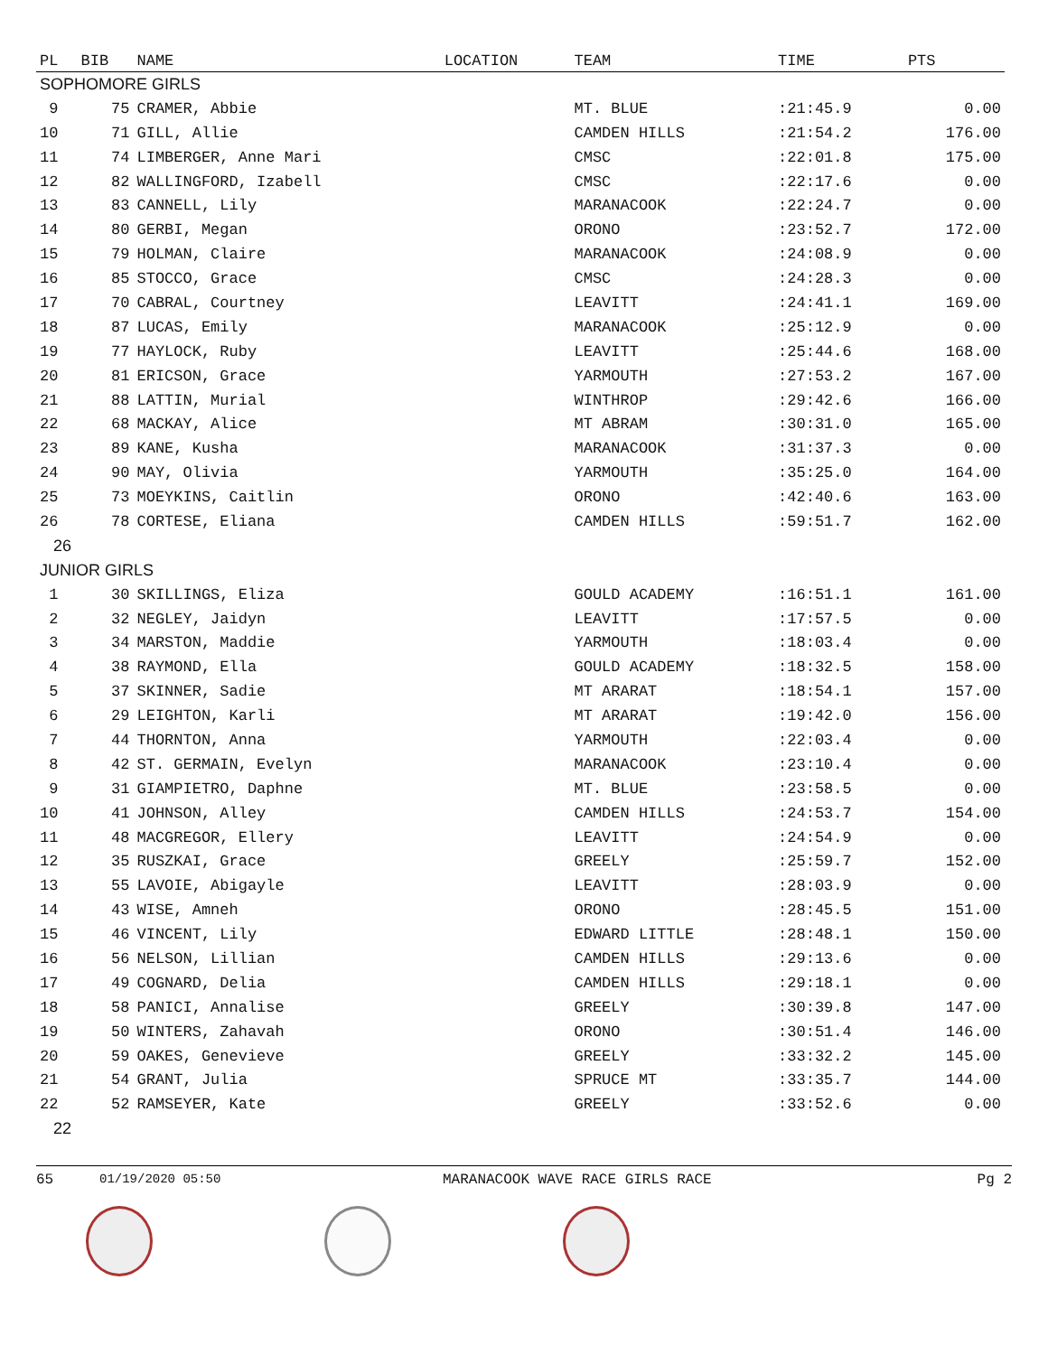| PL | BIB | NAME | LOCATION | TEAM | TIME | PTS |
| --- | --- | --- | --- | --- | --- | --- |
| SOPHOMORE GIRLS | | | | | | |
| 9 | 75 | CRAMER, Abbie | | MT. BLUE | :21:45.9 | 0.00 |
| 10 | 71 | GILL, Allie | | CAMDEN HILLS | :21:54.2 | 176.00 |
| 11 | 74 | LIMBERGER, Anne Mari | | CMSC | :22:01.8 | 175.00 |
| 12 | 82 | WALLINGFORD, Izabell | | CMSC | :22:17.6 | 0.00 |
| 13 | 83 | CANNELL, Lily | | MARANACOOK | :22:24.7 | 0.00 |
| 14 | 80 | GERBI, Megan | | ORONO | :23:52.7 | 172.00 |
| 15 | 79 | HOLMAN, Claire | | MARANACOOK | :24:08.9 | 0.00 |
| 16 | 85 | STOCCO, Grace | | CMSC | :24:28.3 | 0.00 |
| 17 | 70 | CABRAL, Courtney | | LEAVITT | :24:41.1 | 169.00 |
| 18 | 87 | LUCAS, Emily | | MARANACOOK | :25:12.9 | 0.00 |
| 19 | 77 | HAYLOCK, Ruby | | LEAVITT | :25:44.6 | 168.00 |
| 20 | 81 | ERICSON, Grace | | YARMOUTH | :27:53.2 | 167.00 |
| 21 | 88 | LATTIN, Murial | | WINTHROP | :29:42.6 | 166.00 |
| 22 | 68 | MACKAY, Alice | | MT ABRAM | :30:31.0 | 165.00 |
| 23 | 89 | KANE, Kusha | | MARANACOOK | :31:37.3 | 0.00 |
| 24 | 90 | MAY, Olivia | | YARMOUTH | :35:25.0 | 164.00 |
| 25 | 73 | MOEYKINS, Caitlin | | ORONO | :42:40.6 | 163.00 |
| 26 | 78 | CORTESE, Eliana | | CAMDEN HILLS | :59:51.7 | 162.00 |
| 26 | | | | | | |
| JUNIOR GIRLS | | | | | | |
| 1 | 30 | SKILLINGS, Eliza | | GOULD ACADEMY | :16:51.1 | 161.00 |
| 2 | 32 | NEGLEY, Jaidyn | | LEAVITT | :17:57.5 | 0.00 |
| 3 | 34 | MARSTON, Maddie | | YARMOUTH | :18:03.4 | 0.00 |
| 4 | 38 | RAYMOND, Ella | | GOULD ACADEMY | :18:32.5 | 158.00 |
| 5 | 37 | SKINNER, Sadie | | MT ARARAT | :18:54.1 | 157.00 |
| 6 | 29 | LEIGHTON, Karli | | MT ARARAT | :19:42.0 | 156.00 |
| 7 | 44 | THORNTON, Anna | | YARMOUTH | :22:03.4 | 0.00 |
| 8 | 42 | ST. GERMAIN, Evelyn | | MARANACOOK | :23:10.4 | 0.00 |
| 9 | 31 | GIAMPIETRO, Daphne | | MT. BLUE | :23:58.5 | 0.00 |
| 10 | 41 | JOHNSON, Alley | | CAMDEN HILLS | :24:53.7 | 154.00 |
| 11 | 48 | MACGREGOR, Ellery | | LEAVITT | :24:54.9 | 0.00 |
| 12 | 35 | RUSZKAI, Grace | | GREELY | :25:59.7 | 152.00 |
| 13 | 55 | LAVOIE, Abigayle | | LEAVITT | :28:03.9 | 0.00 |
| 14 | 43 | WISE, Amneh | | ORONO | :28:45.5 | 151.00 |
| 15 | 46 | VINCENT, Lily | | EDWARD LITTLE | :28:48.1 | 150.00 |
| 16 | 56 | NELSON, Lillian | | CAMDEN HILLS | :29:13.6 | 0.00 |
| 17 | 49 | COGNARD, Delia | | CAMDEN HILLS | :29:18.1 | 0.00 |
| 18 | 58 | PANICI, Annalise | | GREELY | :30:39.8 | 147.00 |
| 19 | 50 | WINTERS, Zahavah | | ORONO | :30:51.4 | 146.00 |
| 20 | 59 | OAKES, Genevieve | | GREELY | :33:32.2 | 145.00 |
| 21 | 54 | GRANT, Julia | | SPRUCE MT | :33:35.7 | 144.00 |
| 22 | 52 | RAMSEYER, Kate | | GREELY | :33:52.6 | 0.00 |
| 22 | | | | | | |
65 01/19/2020 05:50 MARANACOOK WAVE RACE GIRLS RACE Pg 2